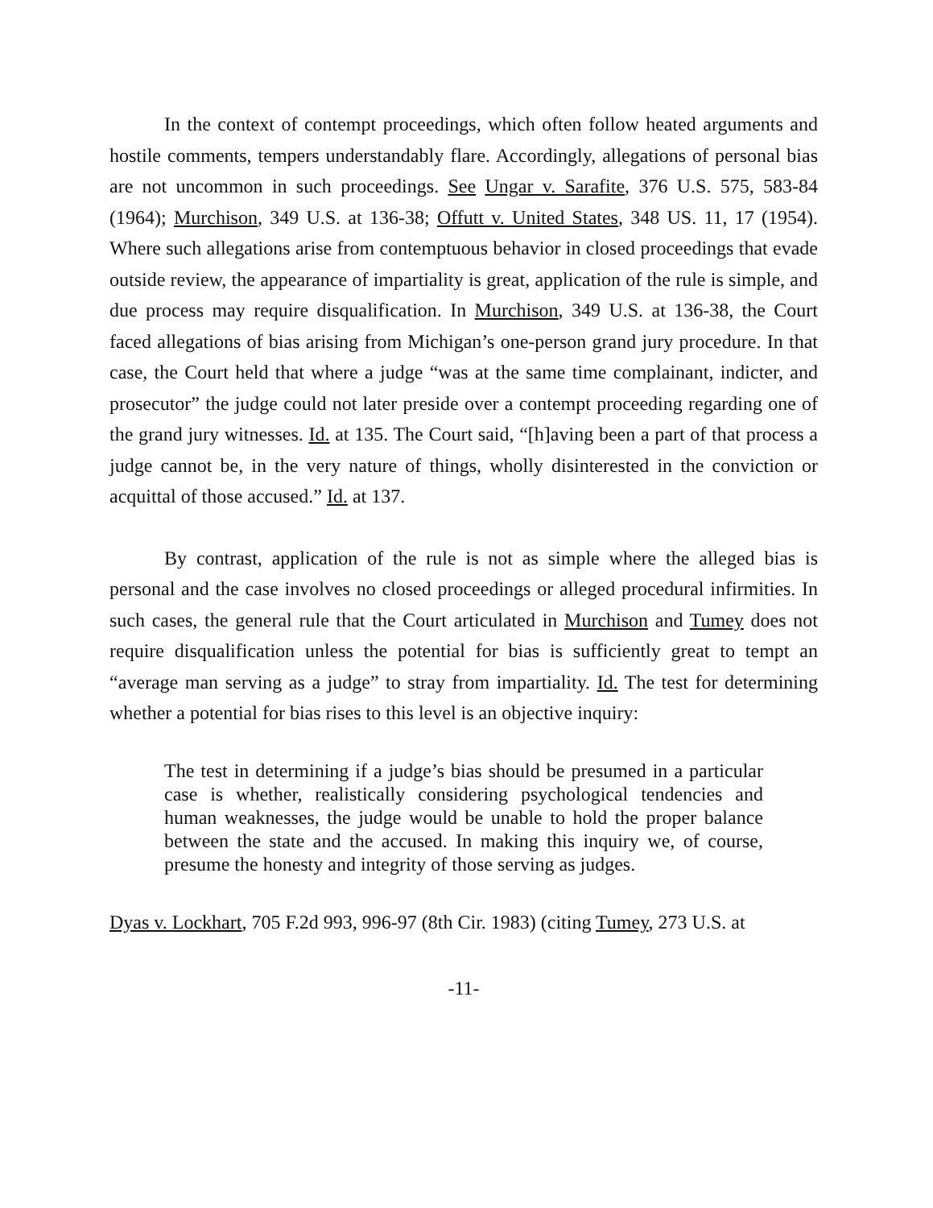In the context of contempt proceedings, which often follow heated arguments and hostile comments, tempers understandably flare. Accordingly, allegations of personal bias are not uncommon in such proceedings. See Ungar v. Sarafite, 376 U.S. 575, 583-84 (1964); Murchison, 349 U.S. at 136-38; Offutt v. United States, 348 US. 11, 17 (1954). Where such allegations arise from contemptuous behavior in closed proceedings that evade outside review, the appearance of impartiality is great, application of the rule is simple, and due process may require disqualification. In Murchison, 349 U.S. at 136-38, the Court faced allegations of bias arising from Michigan’s one-person grand jury procedure. In that case, the Court held that where a judge “was at the same time complainant, indicter, and prosecutor” the judge could not later preside over a contempt proceeding regarding one of the grand jury witnesses. Id. at 135. The Court said, “[h]aving been a part of that process a judge cannot be, in the very nature of things, wholly disinterested in the conviction or acquittal of those accused.” Id. at 137.
By contrast, application of the rule is not as simple where the alleged bias is personal and the case involves no closed proceedings or alleged procedural infirmities. In such cases, the general rule that the Court articulated in Murchison and Tumey does not require disqualification unless the potential for bias is sufficiently great to tempt an “average man serving as a judge” to stray from impartiality. Id. The test for determining whether a potential for bias rises to this level is an objective inquiry:
The test in determining if a judge’s bias should be presumed in a particular case is whether, realistically considering psychological tendencies and human weaknesses, the judge would be unable to hold the proper balance between the state and the accused. In making this inquiry we, of course, presume the honesty and integrity of those serving as judges.
Dyas v. Lockhart, 705 F.2d 993, 996-97 (8th Cir. 1983) (citing Tumey, 273 U.S. at
-11-